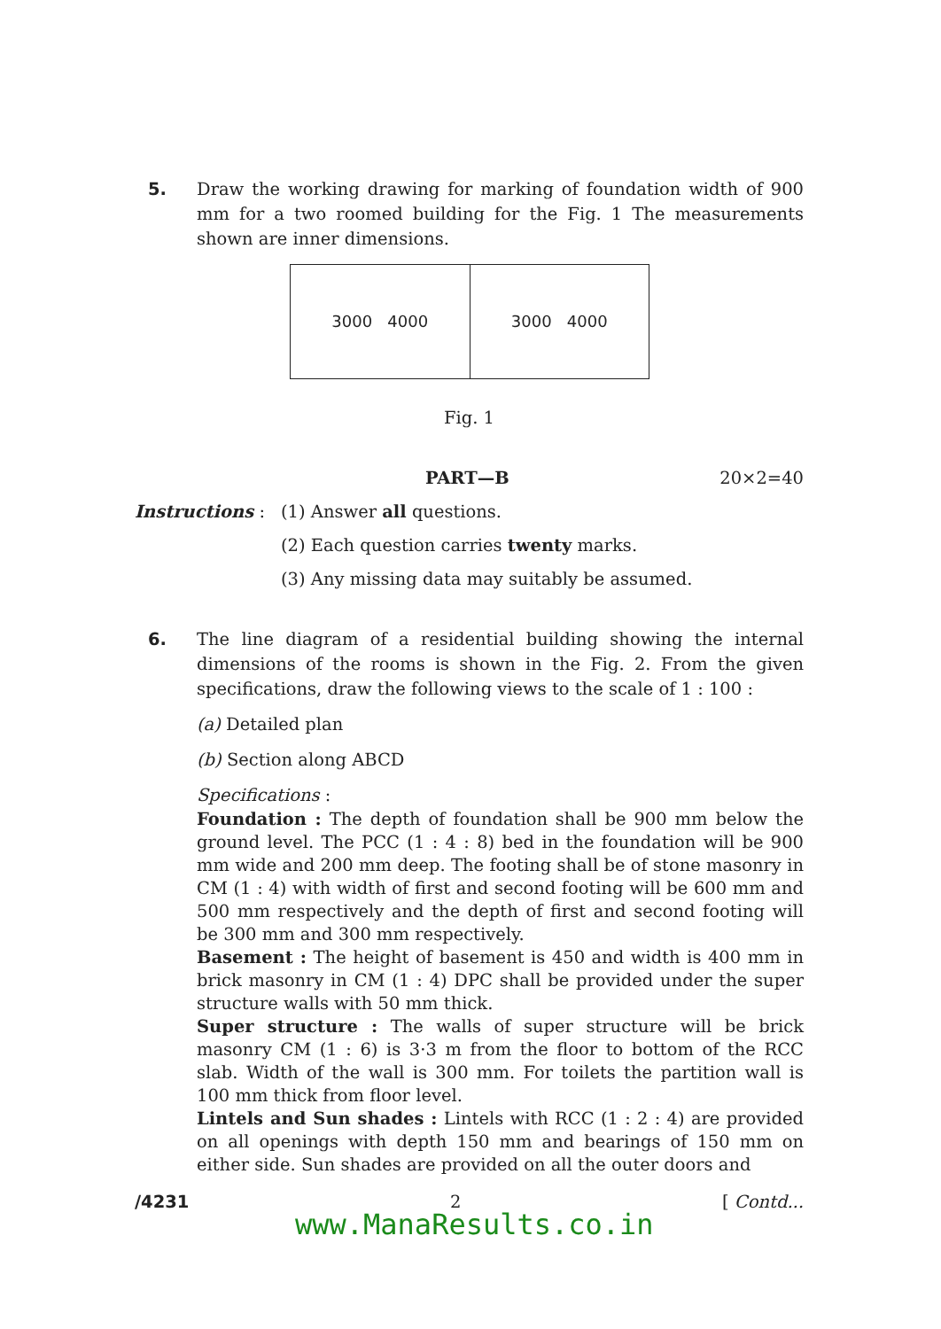5. Draw the working drawing for marking of foundation width of 900 mm for a two roomed building for the Fig. 1 The measurements shown are inner dimensions.
3000 4000 3000 4000
Fig. 1
PART—B 20×2=40
Instructions : (1) Answer all questions.
(2) Each question carries twenty marks.
(3) Any missing data may suitably be assumed.
6. The line diagram of a residential building showing the internal dimensions of the rooms is shown in the Fig. 2. From the given specifications, draw the following views to the scale of 1 : 100 :
(a) Detailed plan
(b) Section along ABCD
Specifications :
Foundation : The depth of foundation shall be 900 mm below the ground level. The PCC (1 : 4 : 8) bed in the foundation will be 900 mm wide and 200 mm deep. The footing shall be of stone masonry in CM (1 : 4) with width of first and second footing will be 600 mm and 500 mm respectively and the depth of first and second footing will be 300 mm and 300 mm respectively.
Basement : The height of basement is 450 and width is 400 mm in brick masonry in CM (1 : 4) DPC shall be provided under the super structure walls with 50 mm thick.
Super structure : The walls of super structure will be brick masonry CM (1 : 6) is 3·3 m from the floor to bottom of the RCC slab. Width of the wall is 300 mm. For toilets the partition wall is 100 mm thick from floor level.
Lintels and Sun shades : Lintels with RCC (1 : 2 : 4) are provided on all openings with depth 150 mm and bearings of 150 mm on either side. Sun shades are provided on all the outer doors and
/4231 2 [ Contd...
www.ManaResults.co.in